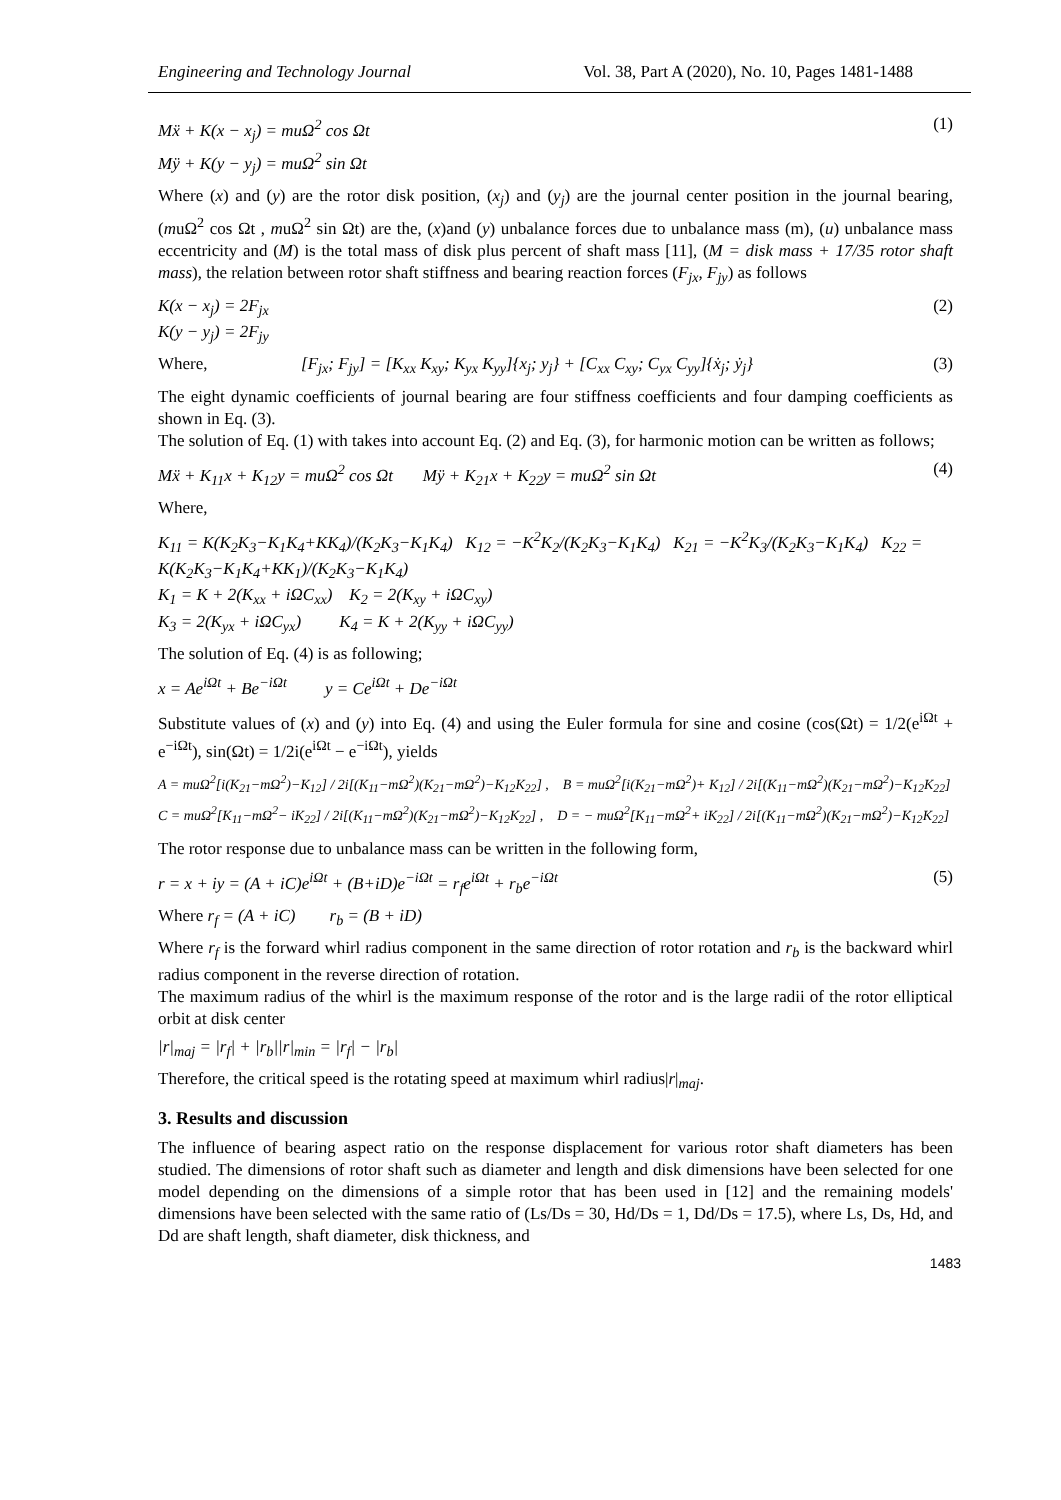Engineering and Technology Journal Vol. 38, Part A (2020), No. 10, Pages 1481-1488
Mẍ + K(x − x<sub>j</sub>) = muΩ<sup>2</sup> cos Ωt
Mÿ + K(y − y<sub>j</sub>) = muΩ<sup>2</sup> sin Ωt (1)
Where (x) and (y) are the rotor disk position, (x<sub>j</sub>) and (y<sub>j</sub>) are the journal center position in the journal bearing, (muΩ<sup>2</sup> cos Ωt , muΩ<sup>2</sup> sin Ωt) are the, (x)and (y) unbalance forces due to unbalance mass (m), (u) unbalance mass eccentricity and (M) is the total mass of disk plus percent of shaft mass [11], (M = disk mass + 17/35 rotor shaft mass), the relation between rotor shaft stiffness and bearing reaction forces (F<sub>jx</sub>, F<sub>jy</sub>) as follows
K(x − x<sub>j</sub>) = 2F<sub>jx</sub>
K(y − y<sub>j</sub>) = 2F<sub>jy</sub> (2)
Where, [F<sub>jx</sub>; F<sub>jy</sub>] = [K<sub>xx</sub> K<sub>xy</sub>; K<sub>yx</sub> K<sub>yy</sub>]{x<sub>j</sub>; y<sub>j</sub>} + [C<sub>xx</sub> C<sub>xy</sub>; C<sub>yx</sub> C<sub>yy</sub>]{ẋ<sub>j</sub>; ẏ<sub>j</sub>} (3)
The eight dynamic coefficients of journal bearing are four stiffness coefficients and four damping coefficients as shown in Eq. (3).
The solution of Eq. (1) with takes into account Eq. (2) and Eq. (3), for harmonic motion can be written as follows;
Mẍ + K<sub>11</sub>x + K<sub>12</sub>y = muΩ<sup>2</sup> cos Ωt Mÿ + K<sub>21</sub>x + K<sub>22</sub>y = muΩ<sup>2</sup> sin Ωt (4)
Where,
K<sub>11</sub> = K(K<sub>2</sub>K<sub>3</sub>−K<sub>1</sub>K<sub>4</sub>+KK<sub>4</sub>)/(K<sub>2</sub>K<sub>3</sub>−K<sub>1</sub>K<sub>4</sub>) K<sub>12</sub> = −K<sup>2</sup>K<sub>2</sub>/(K<sub>2</sub>K<sub>3</sub>−K<sub>1</sub>K<sub>4</sub>) K<sub>21</sub> = −K<sup>2</sup>K<sub>3</sub>/(K<sub>2</sub>K<sub>3</sub>−K<sub>1</sub>K<sub>4</sub>) K<sub>22</sub> = K(K<sub>2</sub>K<sub>3</sub>−K<sub>1</sub>K<sub>4</sub>+KK<sub>1</sub>)/(K<sub>2</sub>K<sub>3</sub>−K<sub>1</sub>K<sub>4</sub>)
K<sub>1</sub> = K + 2(K<sub>xx</sub> + iΩC<sub>xx</sub>) K<sub>2</sub> = 2(K<sub>xy</sub> + iΩC<sub>xy</sub>)
K<sub>3</sub> = 2(K<sub>yx</sub> + iΩC<sub>yx</sub>) K<sub>4</sub> = K + 2(K<sub>yy</sub> + iΩC<sub>yy</sub>)
The solution of Eq. (4) is as following;
x = Ae<sup>iΩt</sup> + Be<sup>−iΩt</sup> y = Ce<sup>iΩt</sup> + De<sup>−iΩt</sup>
Substitute values of (x) and (y) into Eq. (4) and using the Euler formula for sine and cosine (cos(Ωt) = 1/2(e<sup>iΩt</sup> + e<sup>−iΩt</sup>), sin(Ωt) = 1/2i(e<sup>iΩt</sup> − e<sup>−iΩt</sup>), yields
A = muΩ<sup>2</sup>[i(K<sub>21</sub>−mΩ<sup>2</sup>)−K<sub>12</sub>] / 2i[(K<sub>11</sub>−mΩ<sup>2</sup>)(K<sub>21</sub>−mΩ<sup>2</sup>)−K<sub>12</sub>K<sub>22</sub>] , B = muΩ<sup>2</sup>[i(K<sub>21</sub>−mΩ<sup>2</sup>)+ K<sub>12</sub>] / 2i[(K<sub>11</sub>−mΩ<sup>2</sup>)(K<sub>21</sub>−mΩ<sup>2</sup>)−K<sub>12</sub>K<sub>22</sub>]
C = muΩ<sup>2</sup>[K<sub>11</sub>−mΩ<sup>2</sup>− iK<sub>22</sub>] / 2i[(K<sub>11</sub>−mΩ<sup>2</sup>)(K<sub>21</sub>−mΩ<sup>2</sup>)−K<sub>12</sub>K<sub>22</sub>] , D = − muΩ<sup>2</sup>[K<sub>11</sub>−mΩ<sup>2</sup>+ iK<sub>22</sub>] / 2i[(K<sub>11</sub>−mΩ<sup>2</sup>)(K<sub>21</sub>−mΩ<sup>2</sup>)−K<sub>12</sub>K<sub>22</sub>]
The rotor response due to unbalance mass can be written in the following form,
r = x + iy = (A + iC)e<sup>iΩt</sup> + (B+iD)e<sup>−iΩt</sup> = r<sub>f</sub>e<sup>iΩt</sup> + r<sub>b</sub>e<sup>−iΩt</sup> (5)
Where r<sub>f</sub> = (A + iC) r<sub>b</sub> = (B + iD)
Where r<sub>f</sub> is the forward whirl radius component in the same direction of rotor rotation and r<sub>b</sub> is the backward whirl radius component in the reverse direction of rotation.
The maximum radius of the whirl is the maximum response of the rotor and is the large radii of the rotor elliptical orbit at disk center
|r|<sub>maj</sub> = |r<sub>f</sub>| + |r<sub>b</sub>||r|<sub>min</sub> = |r<sub>f</sub>| − |r<sub>b</sub>|
Therefore, the critical speed is the rotating speed at maximum whirl radius|r|<sub>maj</sub>.
3. Results and discussion
The influence of bearing aspect ratio on the response displacement for various rotor shaft diameters has been studied. The dimensions of rotor shaft such as diameter and length and disk dimensions have been selected for one model depending on the dimensions of a simple rotor that has been used in [12] and the remaining models' dimensions have been selected with the same ratio of (Ls/Ds = 30, Hd/Ds = 1, Dd/Ds = 17.5), where Ls, Ds, Hd, and Dd are shaft length, shaft diameter, disk thickness, and
1483